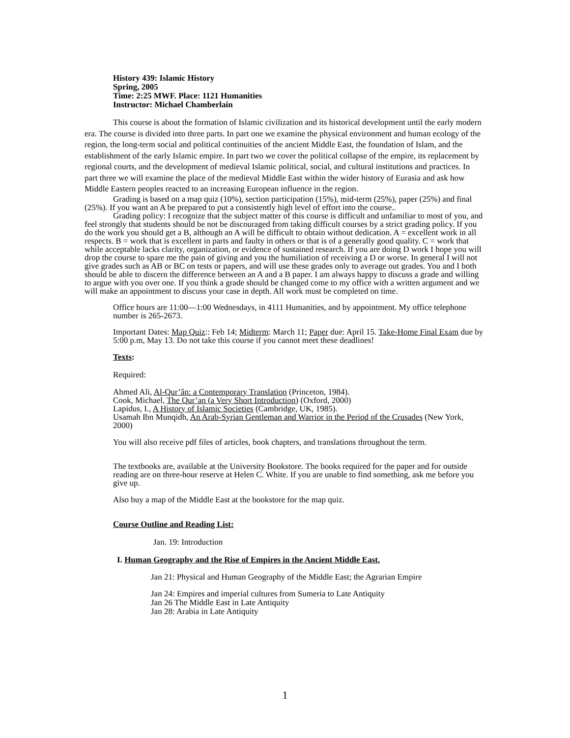History 439: Islamic History
Spring, 2005
Time: 2:25 MWF. Place: 1121 Humanities
Instructor: Michael Chamberlain
This course is about the formation of Islamic civilization and its historical development until the early modern era. The course is divided into three parts. In part one we examine the physical environment and human ecology of the region, the long-term social and political continuities of the ancient Middle East, the foundation of Islam, and the establishment of the early Islamic empire. In part two we cover the political collapse of the empire, its replacement by regional courts, and the development of medieval Islamic political, social, and cultural institutions and practices. In part three we will examine the place of the medieval Middle East within the wider history of Eurasia and ask how Middle Eastern peoples reacted to an increasing European influence in the region.
Grading is based on a map quiz (10%), section participation (15%), mid-term (25%), paper (25%) and final (25%). If you want an A be prepared to put a consistently high level of effort into the course..
Grading policy: I recognize that the subject matter of this course is difficult and unfamiliar to most of you, and feel strongly that students should be not be discouraged from taking difficult courses by a strict grading policy. If you do the work you should get a B, although an A will be difficult to obtain without dedication. A = excellent work in all respects. B = work that is excellent in parts and faulty in others or that is of a generally good quality. C = work that while acceptable lacks clarity, organization, or evidence of sustained research. If you are doing D work I hope you will drop the course to spare me the pain of giving and you the humiliation of receiving a D or worse. In general I will not give grades such as AB or BC on tests or papers, and will use these grades only to average out grades. You and I both should be able to discern the difference between an A and a B paper. I am always happy to discuss a grade and willing to argue with you over one. If you think a grade should be changed come to my office with a written argument and we will make an appointment to discuss your case in depth. All work must be completed on time.
Office hours are 11:00—1:00 Wednesdays, in 4111 Humanities, and by appointment. My office telephone number is 265-2673.
Important Dates: Map Quiz:: Feb 14; Midterm: March 11; Paper due: April 15. Take-Home Final Exam due by 5:00 p.m, May 13. Do not take this course if you cannot meet these deadlines!
Texts:
Required:
Ahmed Ali, Al-Qur’ân: a Contemporary Translation (Princeton, 1984).
Cook, Michael, The Qur’an (a Very Short Introduction) (Oxford, 2000)
Lapidus, I., A History of Islamic Societies (Cambridge, UK, 1985).
Usamah Ibn Munqidh, An Arab-Syrian Gentleman and Warrior in the Period of the Crusades (New York, 2000)
You will also receive pdf files of articles, book chapters, and translations throughout the term.
The textbooks are, available at the University Bookstore. The books required for the paper and for outside reading are on three-hour reserve at Helen C. White. If you are unable to find something, ask me before you give up.
Also buy a map of the Middle East at the bookstore for the map quiz.
Course Outline and Reading List:
Jan. 19: Introduction
I. Human Geography and the Rise of Empires in the Ancient Middle East.
Jan 21: Physical and Human Geography of the Middle East; the Agrarian Empire
Jan 24: Empires and imperial cultures from Sumeria to Late Antiquity
Jan 26 The Middle East in Late Antiquity
Jan 28: Arabia in Late Antiquity
1